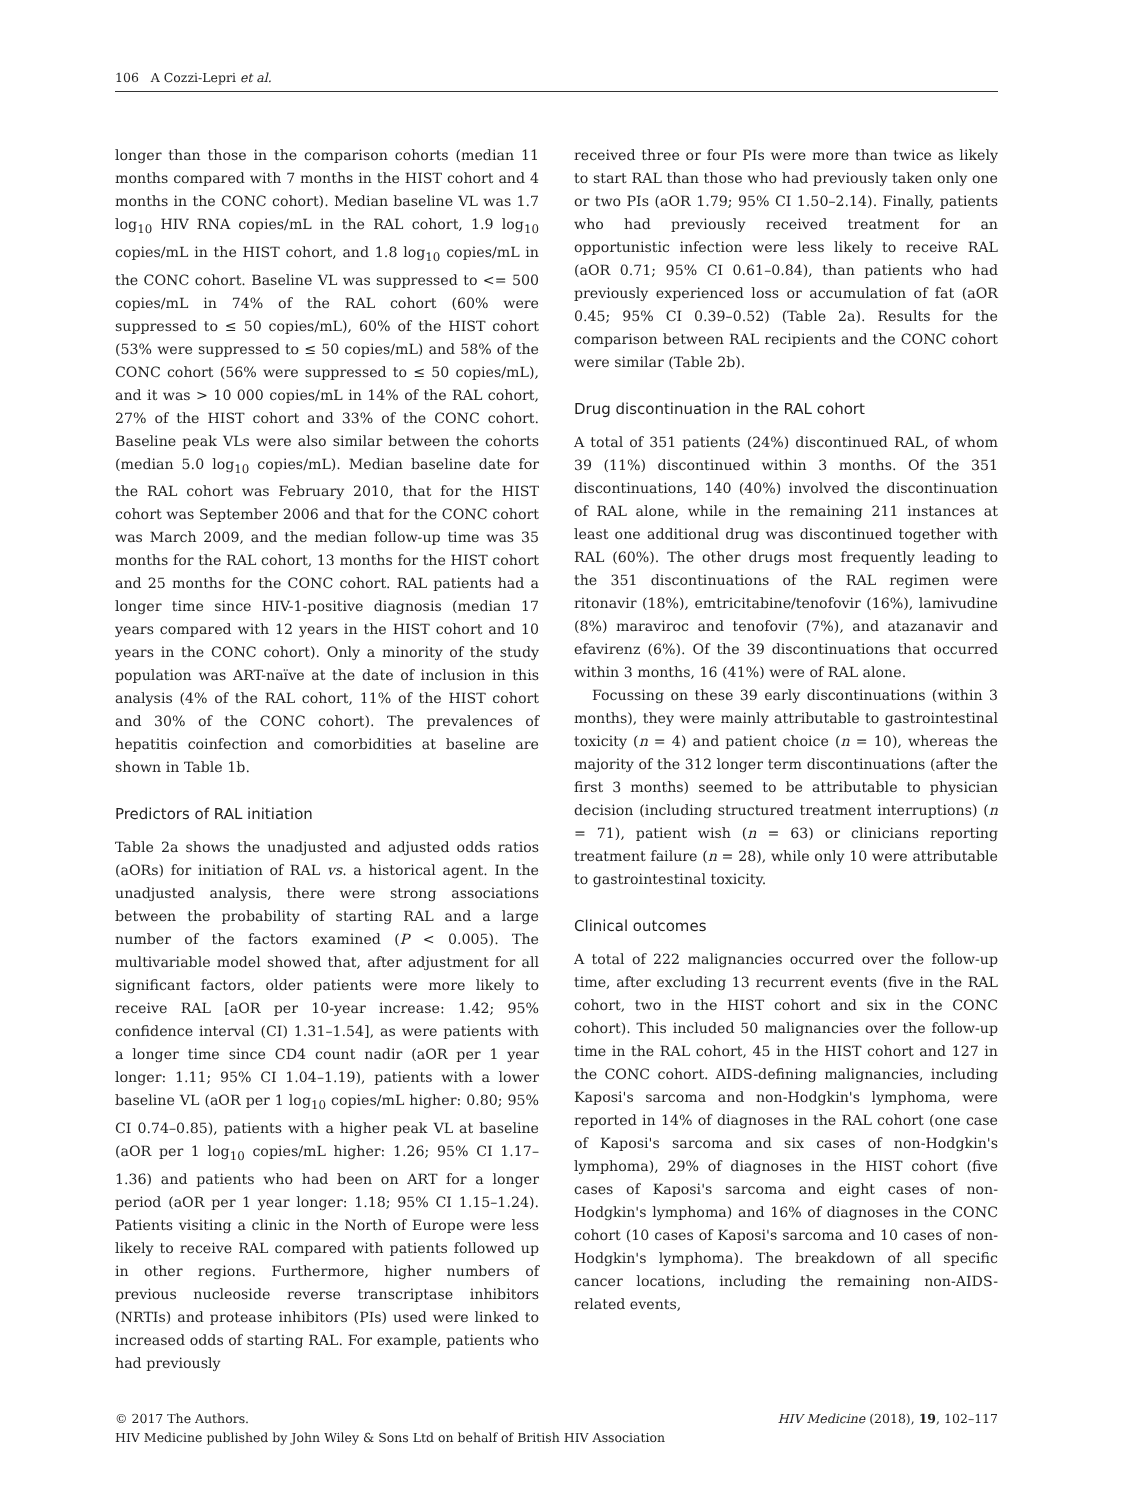106 A Cozzi-Lepri et al.
longer than those in the comparison cohorts (median 11 months compared with 7 months in the HIST cohort and 4 months in the CONC cohort). Median baseline VL was 1.7 log<sub>10</sub> HIV RNA copies/mL in the RAL cohort, 1.9 log<sub>10</sub> copies/mL in the HIST cohort, and 1.8 log<sub>10</sub> copies/mL in the CONC cohort. Baseline VL was suppressed to <= 500 copies/mL in 74% of the RAL cohort (60% were suppressed to ≤ 50 copies/mL), 60% of the HIST cohort (53% were suppressed to ≤ 50 copies/mL) and 58% of the CONC cohort (56% were suppressed to ≤ 50 copies/mL), and it was > 10 000 copies/mL in 14% of the RAL cohort, 27% of the HIST cohort and 33% of the CONC cohort. Baseline peak VLs were also similar between the cohorts (median 5.0 log<sub>10</sub> copies/mL). Median baseline date for the RAL cohort was February 2010, that for the HIST cohort was September 2006 and that for the CONC cohort was March 2009, and the median follow-up time was 35 months for the RAL cohort, 13 months for the HIST cohort and 25 months for the CONC cohort. RAL patients had a longer time since HIV-1-positive diagnosis (median 17 years compared with 12 years in the HIST cohort and 10 years in the CONC cohort). Only a minority of the study population was ART-naïve at the date of inclusion in this analysis (4% of the RAL cohort, 11% of the HIST cohort and 30% of the CONC cohort). The prevalences of hepatitis coinfection and comorbidities at baseline are shown in Table 1b.
Predictors of RAL initiation
Table 2a shows the unadjusted and adjusted odds ratios (aORs) for initiation of RAL vs. a historical agent. In the unadjusted analysis, there were strong associations between the probability of starting RAL and a large number of the factors examined (P < 0.005). The multivariable model showed that, after adjustment for all significant factors, older patients were more likely to receive RAL [aOR per 10-year increase: 1.42; 95% confidence interval (CI) 1.31–1.54], as were patients with a longer time since CD4 count nadir (aOR per 1 year longer: 1.11; 95% CI 1.04–1.19), patients with a lower baseline VL (aOR per 1 log<sub>10</sub> copies/mL higher: 0.80; 95% CI 0.74–0.85), patients with a higher peak VL at baseline (aOR per 1 log<sub>10</sub> copies/mL higher: 1.26; 95% CI 1.17–1.36) and patients who had been on ART for a longer period (aOR per 1 year longer: 1.18; 95% CI 1.15–1.24). Patients visiting a clinic in the North of Europe were less likely to receive RAL compared with patients followed up in other regions. Furthermore, higher numbers of previous nucleoside reverse transcriptase inhibitors (NRTIs) and protease inhibitors (PIs) used were linked to increased odds of starting RAL. For example, patients who had previously
received three or four PIs were more than twice as likely to start RAL than those who had previously taken only one or two PIs (aOR 1.79; 95% CI 1.50–2.14). Finally, patients who had previously received treatment for an opportunistic infection were less likely to receive RAL (aOR 0.71; 95% CI 0.61–0.84), than patients who had previously experienced loss or accumulation of fat (aOR 0.45; 95% CI 0.39–0.52) (Table 2a). Results for the comparison between RAL recipients and the CONC cohort were similar (Table 2b).
Drug discontinuation in the RAL cohort
A total of 351 patients (24%) discontinued RAL, of whom 39 (11%) discontinued within 3 months. Of the 351 discontinuations, 140 (40%) involved the discontinuation of RAL alone, while in the remaining 211 instances at least one additional drug was discontinued together with RAL (60%). The other drugs most frequently leading to the 351 discontinuations of the RAL regimen were ritonavir (18%), emtricitabine/tenofovir (16%), lamivudine (8%) maraviroc and tenofovir (7%), and atazanavir and efavirenz (6%). Of the 39 discontinuations that occurred within 3 months, 16 (41%) were of RAL alone.
Focussing on these 39 early discontinuations (within 3 months), they were mainly attributable to gastrointestinal toxicity (n = 4) and patient choice (n = 10), whereas the majority of the 312 longer term discontinuations (after the first 3 months) seemed to be attributable to physician decision (including structured treatment interruptions) (n = 71), patient wish (n = 63) or clinicians reporting treatment failure (n = 28), while only 10 were attributable to gastrointestinal toxicity.
Clinical outcomes
A total of 222 malignancies occurred over the follow-up time, after excluding 13 recurrent events (five in the RAL cohort, two in the HIST cohort and six in the CONC cohort). This included 50 malignancies over the follow-up time in the RAL cohort, 45 in the HIST cohort and 127 in the CONC cohort. AIDS-defining malignancies, including Kaposi's sarcoma and non-Hodgkin's lymphoma, were reported in 14% of diagnoses in the RAL cohort (one case of Kaposi's sarcoma and six cases of non-Hodgkin's lymphoma), 29% of diagnoses in the HIST cohort (five cases of Kaposi's sarcoma and eight cases of non-Hodgkin's lymphoma) and 16% of diagnoses in the CONC cohort (10 cases of Kaposi's sarcoma and 10 cases of non-Hodgkin's lymphoma). The breakdown of all specific cancer locations, including the remaining non-AIDS-related events,
HIV Medicine (2018), 19, 102–117 © 2017 The Authors.
HIV Medicine published by John Wiley & Sons Ltd on behalf of British HIV Association